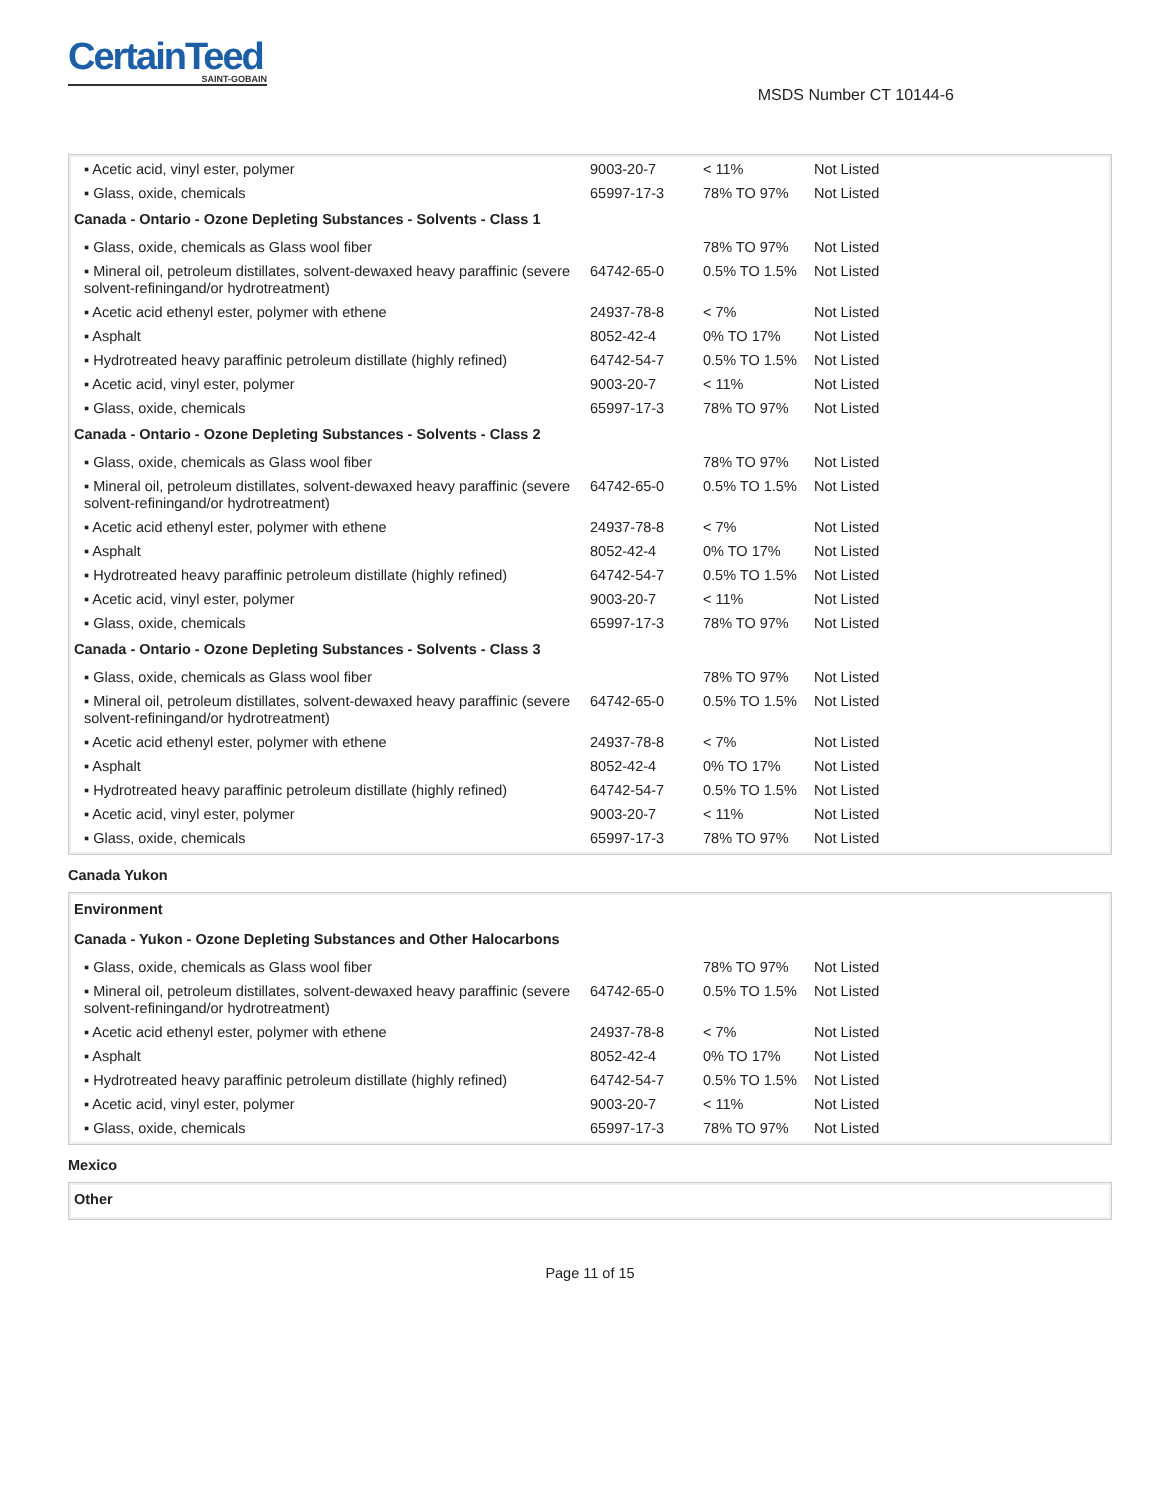CertainTeed
SAINT-GOBAIN
MSDS Number CT 10144-6
| ▪ Acetic acid, vinyl ester, polymer | 9003-20-7 | < 11% | Not Listed |
| ▪ Glass, oxide, chemicals | 65997-17-3 | 78% TO 97% | Not Listed |
| Canada - Ontario - Ozone Depleting Substances - Solvents - Class 1 | | | |
| ▪ Glass, oxide, chemicals as Glass wool fiber | | 78% TO 97% | Not Listed |
| ▪ Mineral oil, petroleum distillates, solvent-dewaxed heavy paraffinic (severe solvent-refiningand/or hydrotreatment) | 64742-65-0 | 0.5% TO 1.5% | Not Listed |
| ▪ Acetic acid ethenyl ester, polymer with ethene | 24937-78-8 | < 7% | Not Listed |
| ▪ Asphalt | 8052-42-4 | 0% TO 17% | Not Listed |
| ▪ Hydrotreated heavy paraffinic petroleum distillate (highly refined) | 64742-54-7 | 0.5% TO 1.5% | Not Listed |
| ▪ Acetic acid, vinyl ester, polymer | 9003-20-7 | < 11% | Not Listed |
| ▪ Glass, oxide, chemicals | 65997-17-3 | 78% TO 97% | Not Listed |
| Canada - Ontario - Ozone Depleting Substances - Solvents - Class 2 | | | |
| ▪ Glass, oxide, chemicals as Glass wool fiber | | 78% TO 97% | Not Listed |
| ▪ Mineral oil, petroleum distillates, solvent-dewaxed heavy paraffinic (severe solvent-refiningand/or hydrotreatment) | 64742-65-0 | 0.5% TO 1.5% | Not Listed |
| ▪ Acetic acid ethenyl ester, polymer with ethene | 24937-78-8 | < 7% | Not Listed |
| ▪ Asphalt | 8052-42-4 | 0% TO 17% | Not Listed |
| ▪ Hydrotreated heavy paraffinic petroleum distillate (highly refined) | 64742-54-7 | 0.5% TO 1.5% | Not Listed |
| ▪ Acetic acid, vinyl ester, polymer | 9003-20-7 | < 11% | Not Listed |
| ▪ Glass, oxide, chemicals | 65997-17-3 | 78% TO 97% | Not Listed |
| Canada - Ontario - Ozone Depleting Substances - Solvents - Class 3 | | | |
| ▪ Glass, oxide, chemicals as Glass wool fiber | | 78% TO 97% | Not Listed |
| ▪ Mineral oil, petroleum distillates, solvent-dewaxed heavy paraffinic (severe solvent-refiningand/or hydrotreatment) | 64742-65-0 | 0.5% TO 1.5% | Not Listed |
| ▪ Acetic acid ethenyl ester, polymer with ethene | 24937-78-8 | < 7% | Not Listed |
| ▪ Asphalt | 8052-42-4 | 0% TO 17% | Not Listed |
| ▪ Hydrotreated heavy paraffinic petroleum distillate (highly refined) | 64742-54-7 | 0.5% TO 1.5% | Not Listed |
| ▪ Acetic acid, vinyl ester, polymer | 9003-20-7 | < 11% | Not Listed |
| ▪ Glass, oxide, chemicals | 65997-17-3 | 78% TO 97% | Not Listed |
Canada Yukon
| Environment | | | |
| Canada - Yukon - Ozone Depleting Substances and Other Halocarbons | | | |
| ▪ Glass, oxide, chemicals as Glass wool fiber | | 78% TO 97% | Not Listed |
| ▪ Mineral oil, petroleum distillates, solvent-dewaxed heavy paraffinic (severe solvent-refiningand/or hydrotreatment) | 64742-65-0 | 0.5% TO 1.5% | Not Listed |
| ▪ Acetic acid ethenyl ester, polymer with ethene | 24937-78-8 | < 7% | Not Listed |
| ▪ Asphalt | 8052-42-4 | 0% TO 17% | Not Listed |
| ▪ Hydrotreated heavy paraffinic petroleum distillate (highly refined) | 64742-54-7 | 0.5% TO 1.5% | Not Listed |
| ▪ Acetic acid, vinyl ester, polymer | 9003-20-7 | < 11% | Not Listed |
| ▪ Glass, oxide, chemicals | 65997-17-3 | 78% TO 97% | Not Listed |
Mexico
| Other |
Page 11 of 15